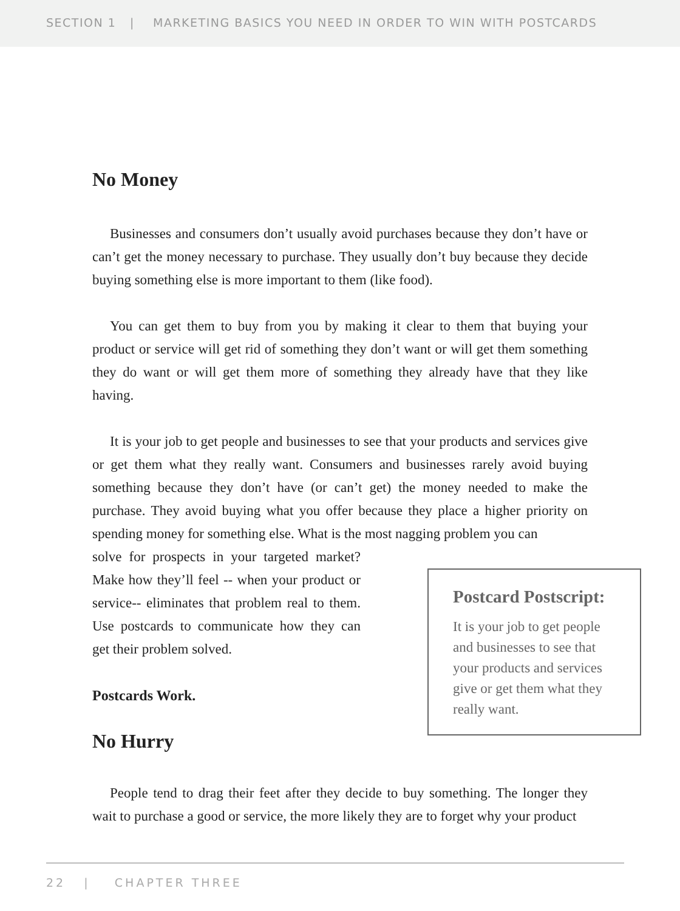SECTION 1 | MARKETING BASICS YOU NEED IN ORDER TO WIN WITH POSTCARDS
No Money
Businesses and consumers don’t usually avoid purchases because they don’t have or can’t get the money necessary to purchase. They usually don’t buy because they decide buying something else is more important to them (like food).
You can get them to buy from you by making it clear to them that buying your product or service will get rid of something they don’t want or will get them something they do want or will get them more of something they already have that they like having.
It is your job to get people and businesses to see that your products and services give or get them what they really want. Consumers and businesses rarely avoid buying something because they don’t have (or can’t get) the money needed to make the purchase. They avoid buying what you offer because they place a higher priority on spending money for something else. What is the most nagging problem you can
Postcard Postscript:
It is your job to get people and businesses to see that your products and services give or get them what they really want.
solve for prospects in your targeted market? Make how they’ll feel -- when your product or service-- eliminates that problem real to them. Use postcards to communicate how they can get their problem solved.
Postcards Work.
No Hurry
People tend to drag their feet after they decide to buy something. The longer they wait to purchase a good or service, the more likely they are to forget why your product
22 | CHAPTER THREE